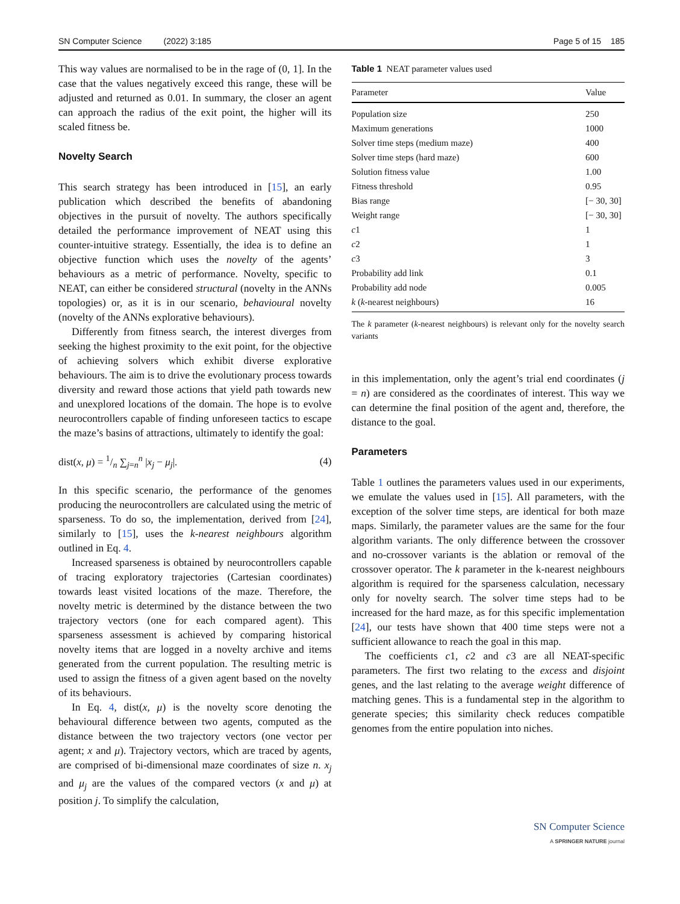SN Computer Science (2022) 3:185 Page 5 of 15 185
This way values are normalised to be in the rage of (0, 1]. In the case that the values negatively exceed this range, these will be adjusted and returned as 0.01. In summary, the closer an agent can approach the radius of the exit point, the higher will its scaled fitness be.
Novelty Search
This search strategy has been introduced in [15], an early publication which described the benefits of abandoning objectives in the pursuit of novelty. The authors specifically detailed the performance improvement of NEAT using this counter-intuitive strategy. Essentially, the idea is to define an objective function which uses the novelty of the agents’ behaviours as a metric of performance. Novelty, specific to NEAT, can either be considered structural (novelty in the ANNs topologies) or, as it is in our scenario, behavioural novelty (novelty of the ANNs explorative behaviours).
Differently from fitness search, the interest diverges from seeking the highest proximity to the exit point, for the objective of achieving solvers which exhibit diverse explorative behaviours. The aim is to drive the evolutionary process towards diversity and reward those actions that yield path towards new and unexplored locations of the domain. The hope is to evolve neurocontrollers capable of finding unforeseen tactics to escape the maze’s basins of attractions, ultimately to identify the goal:
dist(x, μ) = 1/n ∑<sub>j=n</sub><sup>n</sup> |x<sub>j</sub> − μ<sub>j</sub>|. (4)
In this specific scenario, the performance of the genomes producing the neurocontrollers are calculated using the metric of sparseness. To do so, the implementation, derived from [24], similarly to [15], uses the k-nearest neighbours algorithm outlined in Eq. 4.
Increased sparseness is obtained by neurocontrollers capable of tracing exploratory trajectories (Cartesian coordinates) towards least visited locations of the maze. Therefore, the novelty metric is determined by the distance between the two trajectory vectors (one for each compared agent). This sparseness assessment is achieved by comparing historical novelty items that are logged in a novelty archive and items generated from the current population. The resulting metric is used to assign the fitness of a given agent based on the novelty of its behaviours.
In Eq. 4, dist(x, μ) is the novelty score denoting the behavioural difference between two agents, computed as the distance between the two trajectory vectors (one vector per agent; x and μ). Trajectory vectors, which are traced by agents, are comprised of bi-dimensional maze coordinates of size n. x<sub>j</sub> and μ<sub>j</sub> are the values of the compared vectors (x and μ) at position j. To simplify the calculation,
Table 1 NEAT parameter values used
| Parameter | Value |
| --- | --- |
| Population size | 250 |
| Maximum generations | 1000 |
| Solver time steps (medium maze) | 400 |
| Solver time steps (hard maze) | 600 |
| Solution fitness value | 1.00 |
| Fitness threshold | 0.95 |
| Bias range | [− 30, 30] |
| Weight range | [− 30, 30] |
| c 1 | 1 |
| c 2 | 1 |
| c 3 | 3 |
| Probability add link | 0.1 |
| Probability add node | 0.005 |
| k ( k -nearest neighbours) | 16 |
The k parameter (k-nearest neighbours) is relevant only for the novelty search variants
in this implementation, only the agent’s trial end coordinates (j = n) are considered as the coordinates of interest. This way we can determine the final position of the agent and, therefore, the distance to the goal.
Parameters
Table 1 outlines the parameters values used in our experiments, we emulate the values used in [15]. All parameters, with the exception of the solver time steps, are identical for both maze maps. Similarly, the parameter values are the same for the four algorithm variants. The only difference between the crossover and no-crossover variants is the ablation or removal of the crossover operator. The k parameter in the k-nearest neighbours algorithm is required for the sparseness calculation, necessary only for novelty search. The solver time steps had to be increased for the hard maze, as for this specific implementation [24], our tests have shown that 400 time steps were not a sufficient allowance to reach the goal in this map.
The coefficients c1, c2 and c3 are all NEAT-specific parameters. The first two relating to the excess and disjoint genes, and the last relating to the average weight difference of matching genes. This is a fundamental step in the algorithm to generate species; this similarity check reduces compatible genomes from the entire population into niches.
SN Computer Science
A SPRINGER NATURE journal